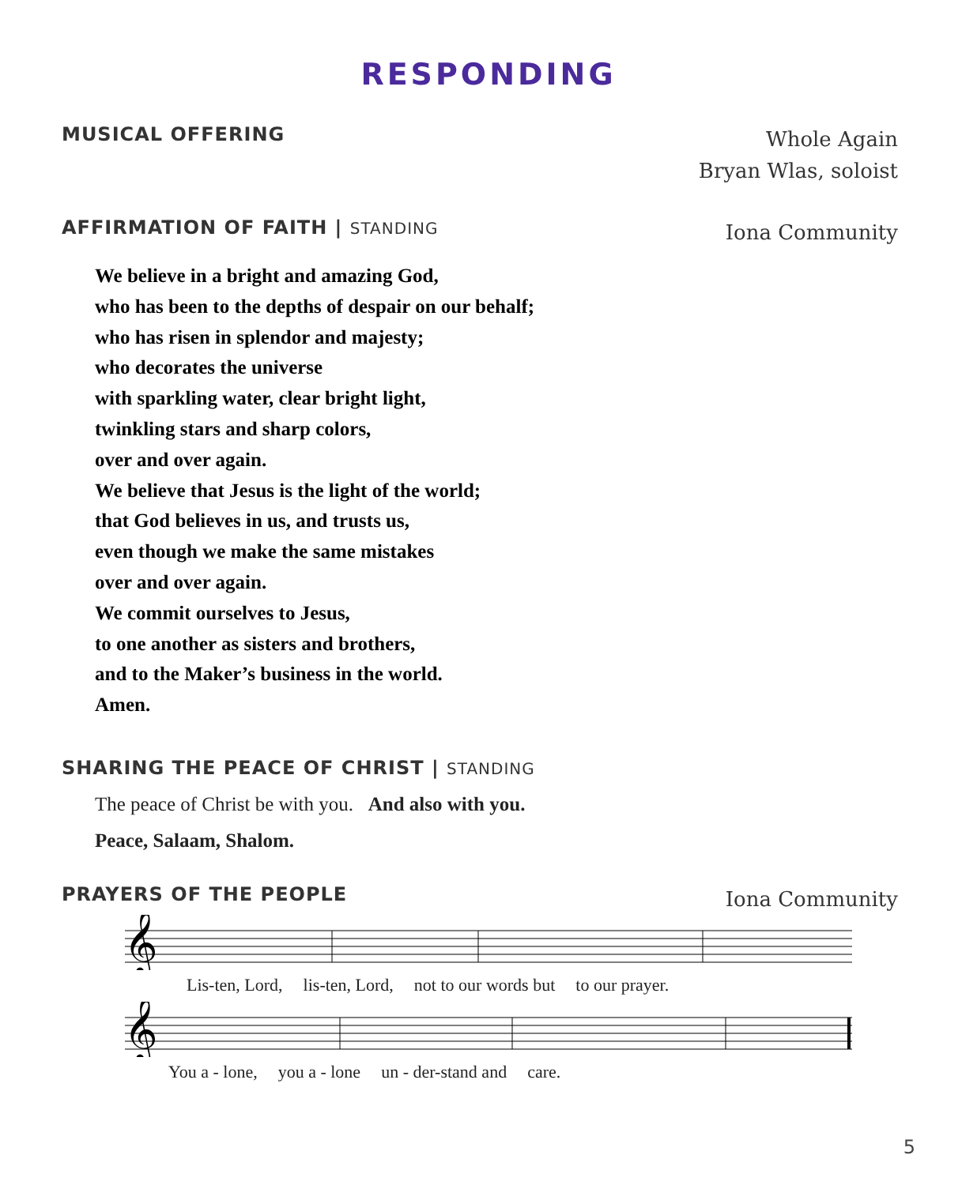RESPONDING
MUSICAL OFFERING
Whole Again
Bryan Wlas, soloist
AFFIRMATION OF FAITH | STANDING
Iona Community
We believe in a bright and amazing God,
who has been to the depths of despair on our behalf;
who has risen in splendor and majesty;
who decorates the universe
with sparkling water, clear bright light,
twinkling stars and sharp colors,
over and over again.
We believe that Jesus is the light of the world;
that God believes in us, and trusts us,
even though we make the same mistakes
over and over again.
We commit ourselves to Jesus,
to one another as sisters and brothers,
and to the Maker’s business in the world.
Amen.
SHARING THE PEACE OF CHRIST | STANDING
The peace of Christ be with you. And also with you.
Peace, Salaam, Shalom.
PRAYERS OF THE PEOPLE
Iona Community
𝄞
Lis-ten, Lord, lis-ten, Lord, not to our words but to our prayer.
𝄞
You a - lone, you a - lone un - der-stand and care.
5